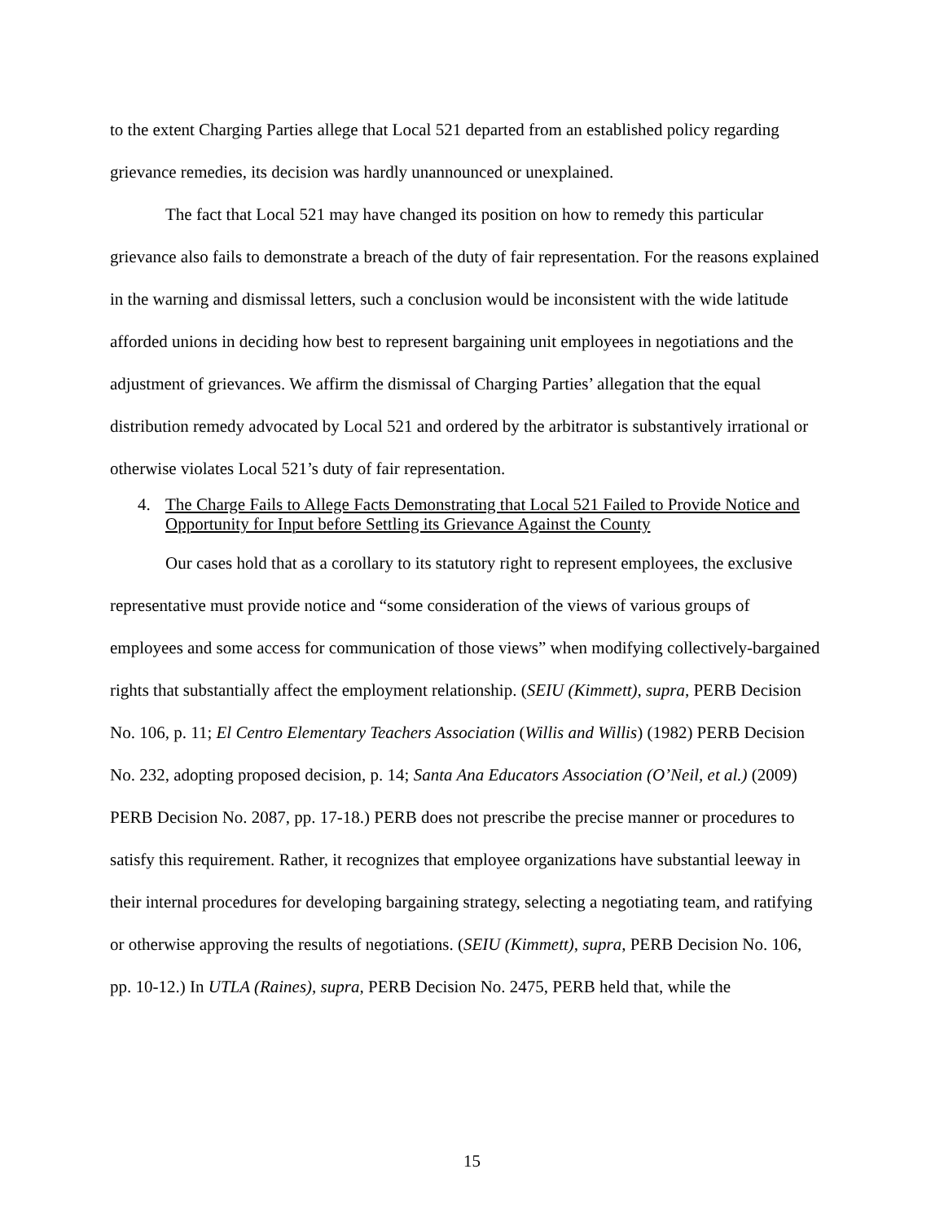to the extent Charging Parties allege that Local 521 departed from an established policy regarding grievance remedies, its decision was hardly unannounced or unexplained.
The fact that Local 521 may have changed its position on how to remedy this particular grievance also fails to demonstrate a breach of the duty of fair representation. For the reasons explained in the warning and dismissal letters, such a conclusion would be inconsistent with the wide latitude afforded unions in deciding how best to represent bargaining unit employees in negotiations and the adjustment of grievances. We affirm the dismissal of Charging Parties’ allegation that the equal distribution remedy advocated by Local 521 and ordered by the arbitrator is substantively irrational or otherwise violates Local 521’s duty of fair representation.
4. The Charge Fails to Allege Facts Demonstrating that Local 521 Failed to Provide Notice and Opportunity for Input before Settling its Grievance Against the County
Our cases hold that as a corollary to its statutory right to represent employees, the exclusive representative must provide notice and “some consideration of the views of various groups of employees and some access for communication of those views” when modifying collectively-bargained rights that substantially affect the employment relationship. (SEIU (Kimmett), supra, PERB Decision No. 106, p. 11; El Centro Elementary Teachers Association (Willis and Willis) (1982) PERB Decision No. 232, adopting proposed decision, p. 14; Santa Ana Educators Association (O’Neil, et al.) (2009) PERB Decision No. 2087, pp. 17-18.) PERB does not prescribe the precise manner or procedures to satisfy this requirement. Rather, it recognizes that employee organizations have substantial leeway in their internal procedures for developing bargaining strategy, selecting a negotiating team, and ratifying or otherwise approving the results of negotiations. (SEIU (Kimmett), supra, PERB Decision No. 106, pp. 10-12.) In UTLA (Raines), supra, PERB Decision No. 2475, PERB held that, while the
15